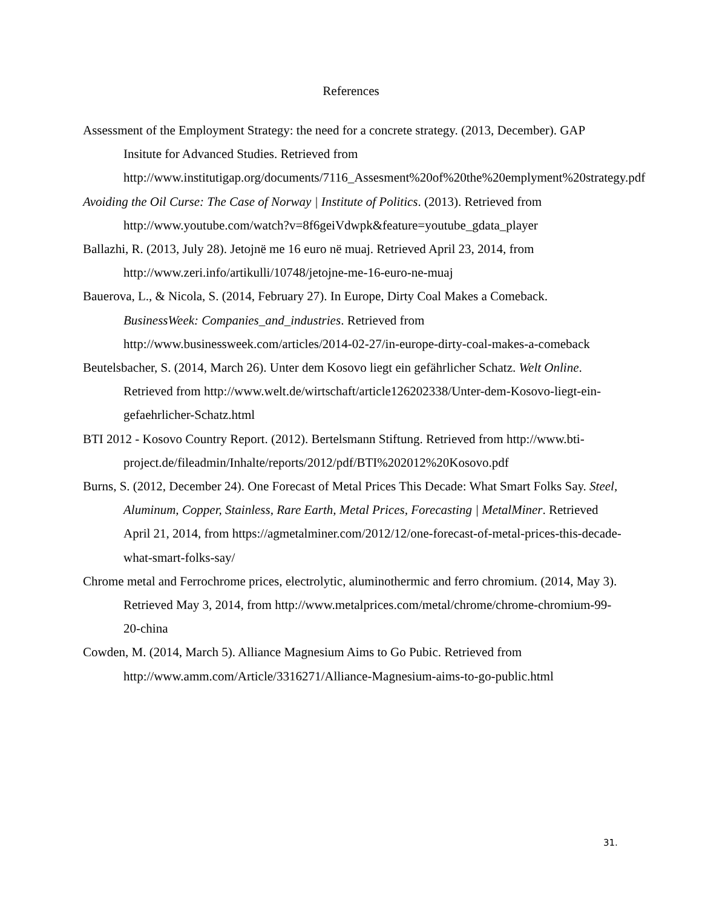References
Assessment of the Employment Strategy: the need for a concrete strategy. (2013, December). GAP Insitute for Advanced Studies. Retrieved from http://www.institutigap.org/documents/7116_Assesment%20of%20the%20emplyment%20strategy.pdf
Avoiding the Oil Curse: The Case of Norway | Institute of Politics. (2013). Retrieved from http://www.youtube.com/watch?v=8f6geiVdwpk&feature=youtube_gdata_player
Ballazhi, R. (2013, July 28). Jetojnë me 16 euro në muaj. Retrieved April 23, 2014, from http://www.zeri.info/artikulli/10748/jetojne-me-16-euro-ne-muaj
Bauerova, L., & Nicola, S. (2014, February 27). In Europe, Dirty Coal Makes a Comeback. BusinessWeek: Companies_and_industries. Retrieved from http://www.businessweek.com/articles/2014-02-27/in-europe-dirty-coal-makes-a-comeback
Beutelsbacher, S. (2014, March 26). Unter dem Kosovo liegt ein gefährlicher Schatz. Welt Online. Retrieved from http://www.welt.de/wirtschaft/article126202338/Unter-dem-Kosovo-liegt-ein-gefaehrlicher-Schatz.html
BTI 2012 - Kosovo Country Report. (2012). Bertelsmann Stiftung. Retrieved from http://www.bti-
project.de/fileadmin/Inhalte/reports/2012/pdf/BTI%202012%20Kosovo.pdf
Burns, S. (2012, December 24). One Forecast of Metal Prices This Decade: What Smart Folks Say. Steel, Aluminum, Copper, Stainless, Rare Earth, Metal Prices, Forecasting | MetalMiner. Retrieved April 21, 2014, from https://agmetalminer.com/2012/12/one-forecast-of-metal-prices-this-decade-what-smart-folks-say/
Chrome metal and Ferrochrome prices, electrolytic, aluminothermic and ferro chromium. (2014, May 3). Retrieved May 3, 2014, from http://www.metalprices.com/metal/chrome/chrome-chromium-99-20-china
Cowden, M. (2014, March 5). Alliance Magnesium Aims to Go Pubic. Retrieved from http://www.amm.com/Article/3316271/Alliance-Magnesium-aims-to-go-public.html
31.